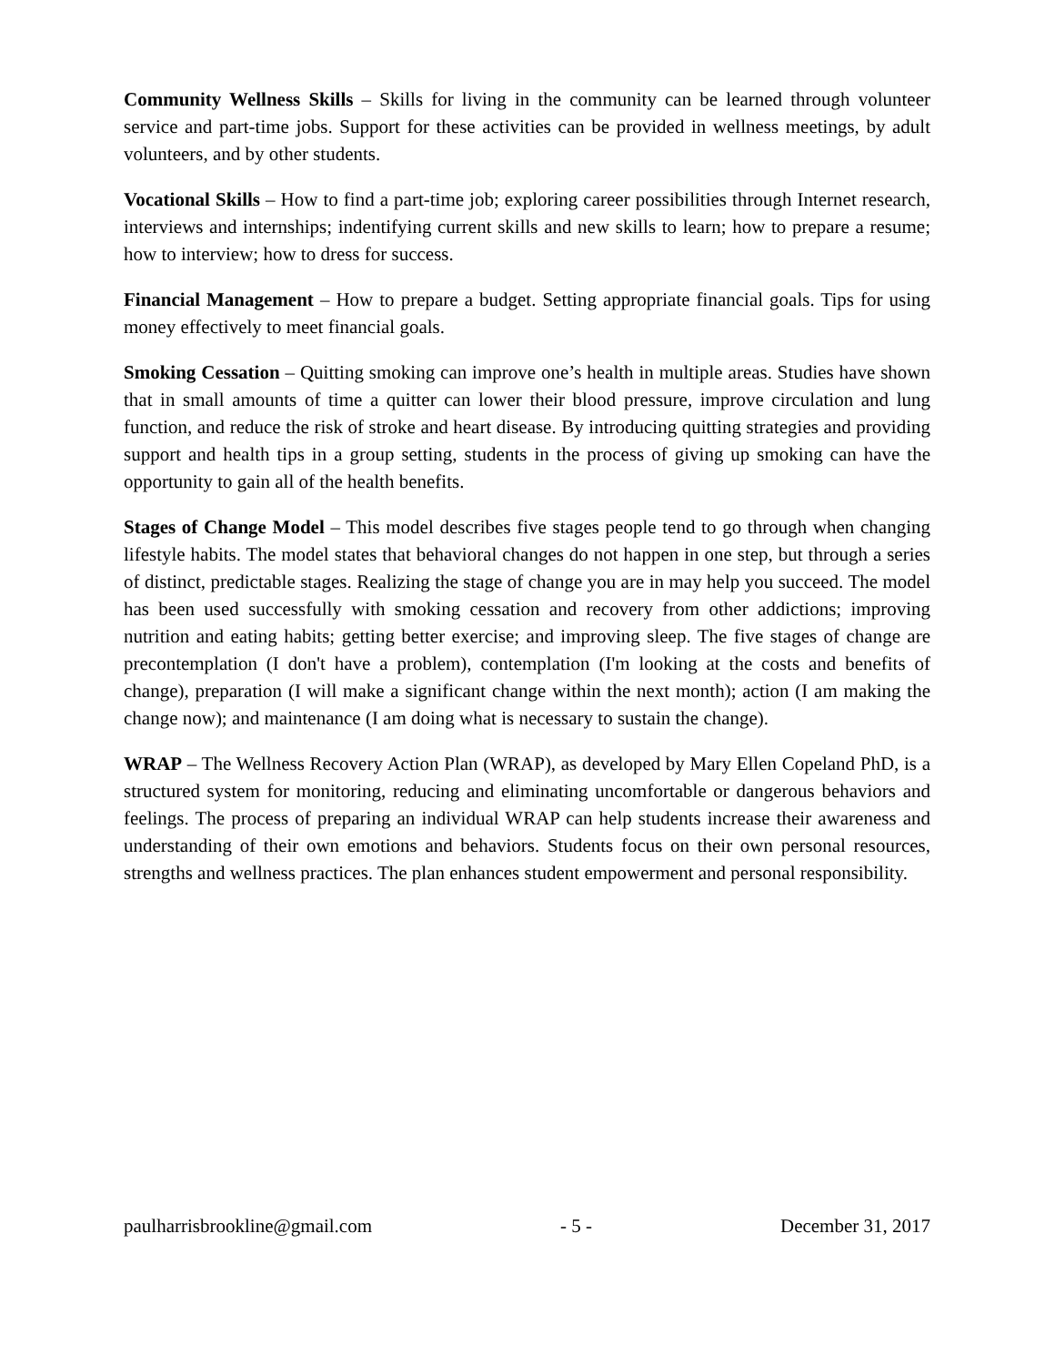Community Wellness Skills – Skills for living in the community can be learned through volunteer service and part-time jobs. Support for these activities can be provided in wellness meetings, by adult volunteers, and by other students.
Vocational Skills – How to find a part-time job; exploring career possibilities through Internet research, interviews and internships; indentifying current skills and new skills to learn; how to prepare a resume; how to interview; how to dress for success.
Financial Management – How to prepare a budget. Setting appropriate financial goals. Tips for using money effectively to meet financial goals.
Smoking Cessation – Quitting smoking can improve one’s health in multiple areas. Studies have shown that in small amounts of time a quitter can lower their blood pressure, improve circulation and lung function, and reduce the risk of stroke and heart disease. By introducing quitting strategies and providing support and health tips in a group setting, students in the process of giving up smoking can have the opportunity to gain all of the health benefits.
Stages of Change Model – This model describes five stages people tend to go through when changing lifestyle habits. The model states that behavioral changes do not happen in one step, but through a series of distinct, predictable stages. Realizing the stage of change you are in may help you succeed. The model has been used successfully with smoking cessation and recovery from other addictions; improving nutrition and eating habits; getting better exercise; and improving sleep. The five stages of change are precontemplation (I don't have a problem), contemplation (I'm looking at the costs and benefits of change), preparation (I will make a significant change within the next month); action (I am making the change now); and maintenance (I am doing what is necessary to sustain the change).
WRAP – The Wellness Recovery Action Plan (WRAP), as developed by Mary Ellen Copeland PhD, is a structured system for monitoring, reducing and eliminating uncomfortable or dangerous behaviors and feelings. The process of preparing an individual WRAP can help students increase their awareness and understanding of their own emotions and behaviors. Students focus on their own personal resources, strengths and wellness practices. The plan enhances student empowerment and personal responsibility.
paulharrisbrookline@gmail.com - 5 - December 31, 2017